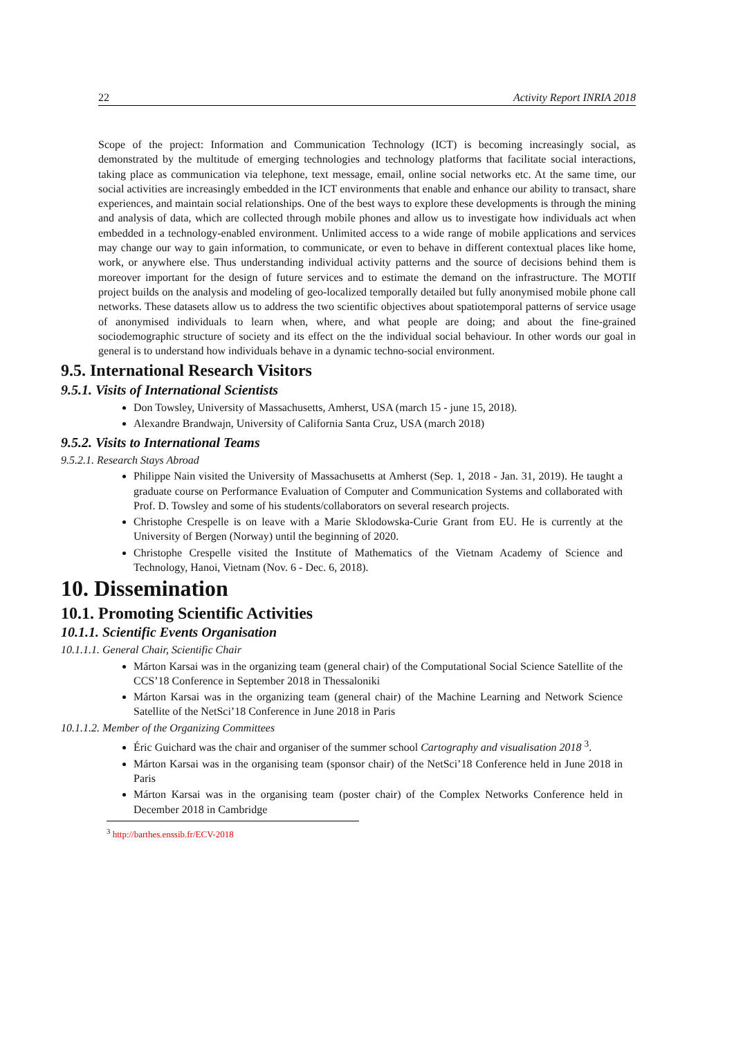22 Activity Report INRIA 2018
Scope of the project: Information and Communication Technology (ICT) is becoming increasingly social, as demonstrated by the multitude of emerging technologies and technology platforms that facilitate social interactions, taking place as communication via telephone, text message, email, online social networks etc. At the same time, our social activities are increasingly embedded in the ICT environments that enable and enhance our ability to transact, share experiences, and maintain social relationships. One of the best ways to explore these developments is through the mining and analysis of data, which are collected through mobile phones and allow us to investigate how individuals act when embedded in a technology-enabled environment. Unlimited access to a wide range of mobile applications and services may change our way to gain information, to communicate, or even to behave in different contextual places like home, work, or anywhere else. Thus understanding individual activity patterns and the source of decisions behind them is moreover important for the design of future services and to estimate the demand on the infrastructure. The MOTIf project builds on the analysis and modeling of geo-localized temporally detailed but fully anonymised mobile phone call networks. These datasets allow us to address the two scientific objectives about spatiotemporal patterns of service usage of anonymised individuals to learn when, where, and what people are doing; and about the fine-grained sociodemographic structure of society and its effect on the the individual social behaviour. In other words our goal in general is to understand how individuals behave in a dynamic techno-social environment.
9.5. International Research Visitors
9.5.1. Visits of International Scientists
Don Towsley, University of Massachusetts, Amherst, USA (march 15 - june 15, 2018).
Alexandre Brandwajn, University of California Santa Cruz, USA (march 2018)
9.5.2. Visits to International Teams
9.5.2.1. Research Stays Abroad
Philippe Nain visited the University of Massachusetts at Amherst (Sep. 1, 2018 - Jan. 31, 2019). He taught a graduate course on Performance Evaluation of Computer and Communication Systems and collaborated with Prof. D. Towsley and some of his students/collaborators on several research projects.
Christophe Crespelle is on leave with a Marie Sklodowska-Curie Grant from EU. He is currently at the University of Bergen (Norway) until the beginning of 2020.
Christophe Crespelle visited the Institute of Mathematics of the Vietnam Academy of Science and Technology, Hanoi, Vietnam (Nov. 6 - Dec. 6, 2018).
10. Dissemination
10.1. Promoting Scientific Activities
10.1.1. Scientific Events Organisation
10.1.1.1. General Chair, Scientific Chair
Márton Karsai was in the organizing team (general chair) of the Computational Social Science Satellite of the CCS’18 Conference in September 2018 in Thessaloniki
Márton Karsai was in the organizing team (general chair) of the Machine Learning and Network Science Satellite of the NetSci’18 Conference in June 2018 in Paris
10.1.1.2. Member of the Organizing Committees
Éric Guichard was the chair and organiser of the summer school Cartography and visualisation 2018 <sup>3</sup>.
Márton Karsai was in the organising team (sponsor chair) of the NetSci’18 Conference held in June 2018 in Paris
Márton Karsai was in the organising team (poster chair) of the Complex Networks Conference held in December 2018 in Cambridge
<sup>3</sup> http://barthes.enssib.fr/ECV-2018